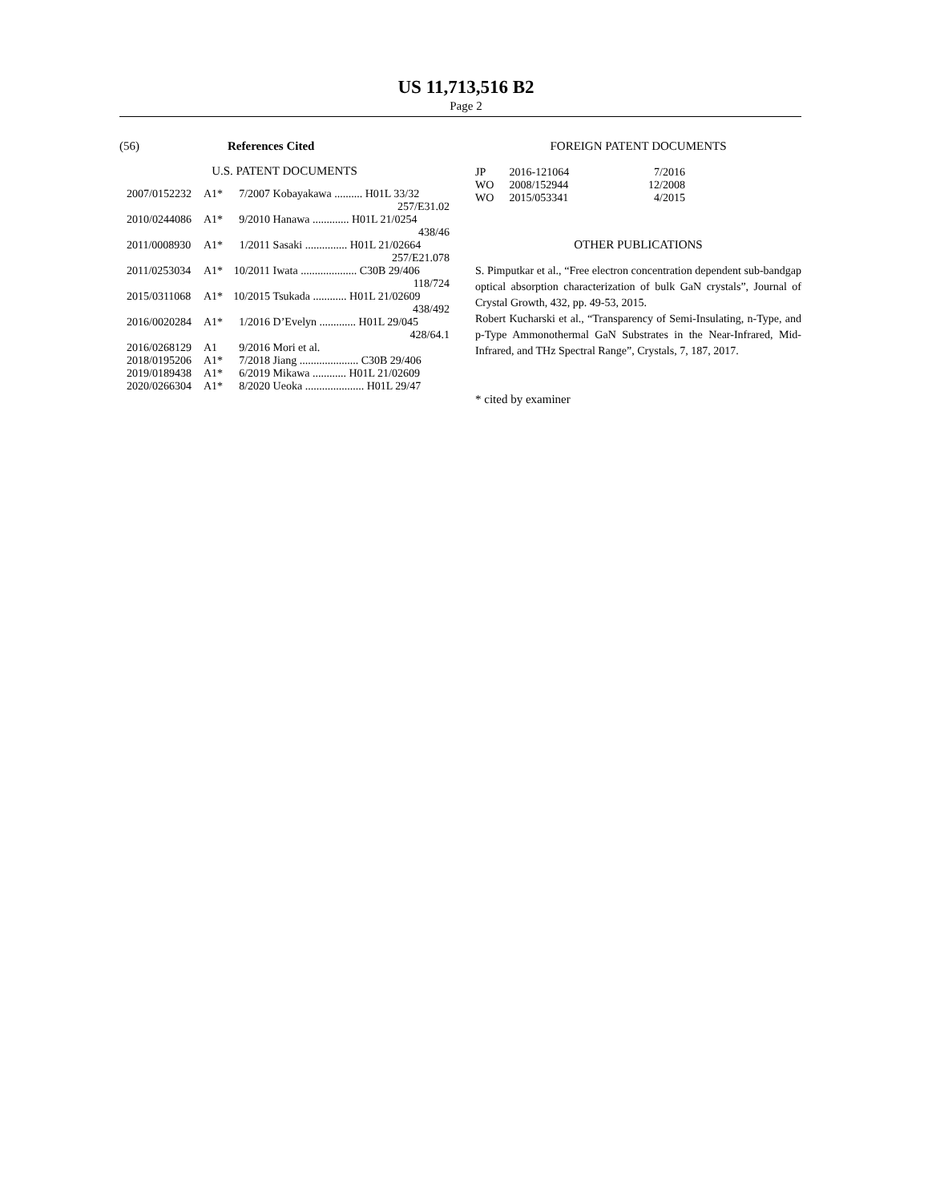US 11,713,516 B2
Page 2
(56) References Cited
U.S. PATENT DOCUMENTS
| 2007/0152232 | A1* | 7/2007 | Kobayakawa .......... H01L 33/32 |
| 257/E31.02 | | | |
| 2010/0244086 | A1* | 9/2010 | Hanawa ............. H01L 21/0254 |
| 438/46 | | | |
| 2011/0008930 | A1* | 1/2011 | Sasaki ............... H01L 21/02664 |
| 257/E21.078 | | | |
| 2011/0253034 | A1* | 10/2011 | Iwata .................... C30B 29/406 |
| 118/724 | | | |
| 2015/0311068 | A1* | 10/2015 | Tsukada ............ H01L 21/02609 |
| 438/492 | | | |
| 2016/0020284 | A1* | 1/2016 | D’Evelyn ............. H01L 29/045 |
| 428/64.1 | | | |
| 2016/0268129 | A1 | 9/2016 | Mori et al. |
| 2018/0195206 | A1* | 7/2018 | Jiang ..................... C30B 29/406 |
| 2019/0189438 | A1* | 6/2019 | Mikawa ............ H01L 21/02609 |
| 2020/0266304 | A1* | 8/2020 | Ueoka ..................... H01L 29/47 |
FOREIGN PATENT DOCUMENTS
| JP | 2016-121064 | 7/2016 |
| WO | 2008/152944 | 12/2008 |
| WO | 2015/053341 | 4/2015 |
OTHER PUBLICATIONS
S. Pimputkar et al., “Free electron concentration dependent sub-bandgap optical absorption characterization of bulk GaN crystals”, Journal of Crystal Growth, 432, pp. 49-53, 2015.
Robert Kucharski et al., “Transparency of Semi-Insulating, n-Type, and p-Type Ammonothermal GaN Substrates in the Near-Infrared, Mid-Infrared, and THz Spectral Range”, Crystals, 7, 187, 2017.
* cited by examiner